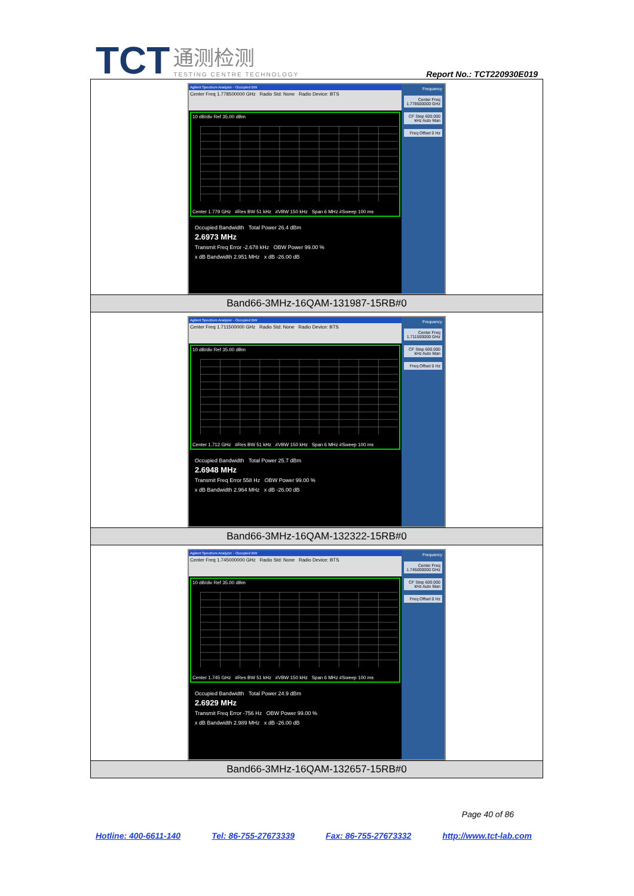TCT 通测检测 TESTING CENTRE TECHNOLOGY
Report No.: TCT220930E019
| Agilent Spectrum Analyzer - Occupied BW Center Freq 1.778500000 GHz Radio Std: None Radio Device: BTS 10 dB/div Ref 35.00 dBm Center 1.779 GHz #Res BW 51 kHz #VBW 150 kHz Span 6 MHz #Sweep 100 ms Occupied Bandwidth Total Power 26.4 dBm 2.6973 MHz Transmit Freq Error -2.678 kHz OBW Power 99.00 % x dB Bandwidth 2.951 MHz x dB -26.00 dB Frequency Center Freq 1.778500000 GHz CF Step 600.000 kHz Auto Man Freq Offset 0 Hz |
| Band66-3MHz-16QAM-131987-15RB#0 |
| Agilent Spectrum Analyzer - Occupied BW Center Freq 1.711500000 GHz Radio Std: None Radio Device: BTS 10 dB/div Ref 35.00 dBm Center 1.712 GHz #Res BW 51 kHz #VBW 150 kHz Span 6 MHz #Sweep 100 ms Occupied Bandwidth Total Power 25.7 dBm 2.6948 MHz Transmit Freq Error 558 Hz OBW Power 99.00 % x dB Bandwidth 2.964 MHz x dB -26.00 dB Frequency Center Freq 1.711500000 GHz CF Step 600.000 kHz Auto Man Freq Offset 0 Hz |
| Band66-3MHz-16QAM-132322-15RB#0 |
| Agilent Spectrum Analyzer - Occupied BW Center Freq 1.745000000 GHz Radio Std: None Radio Device: BTS 10 dB/div Ref 35.00 dBm Center 1.745 GHz #Res BW 51 kHz #VBW 150 kHz Span 6 MHz #Sweep 100 ms Occupied Bandwidth Total Power 24.9 dBm 2.6929 MHz Transmit Freq Error -756 Hz OBW Power 99.00 % x dB Bandwidth 2.989 MHz x dB -26.00 dB Frequency Center Freq 1.745000000 GHz CF Step 600.000 kHz Auto Man Freq Offset 0 Hz |
| Band66-3MHz-16QAM-132657-15RB#0 |
Page 40 of 86
Hotline: 400-6611-140 Tel: 86-755-27673339 Fax: 86-755-27673332 http://www.tct-lab.com